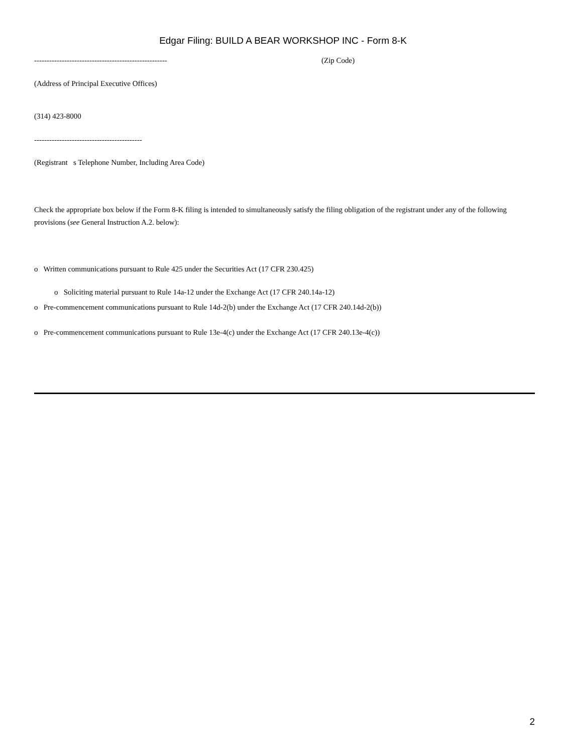Edgar Filing: BUILD A BEAR WORKSHOP INC - Form 8-K
----------------------------------------------------- (Zip Code)
(Address of Principal Executive Offices)
(314) 423-8000
-------------------------------------------
(Registrant s Telephone Number, Including Area Code)
Check the appropriate box below if the Form 8-K filing is intended to simultaneously satisfy the filing obligation of the registrant under any of the following provisions (see General Instruction A.2. below):
o Written communications pursuant to Rule 425 under the Securities Act (17 CFR 230.425)
o Soliciting material pursuant to Rule 14a-12 under the Exchange Act (17 CFR 240.14a-12)
o Pre-commencement communications pursuant to Rule 14d-2(b) under the Exchange Act (17 CFR 240.14d-2(b))
o Pre-commencement communications pursuant to Rule 13e-4(c) under the Exchange Act (17 CFR 240.13e-4(c))
2